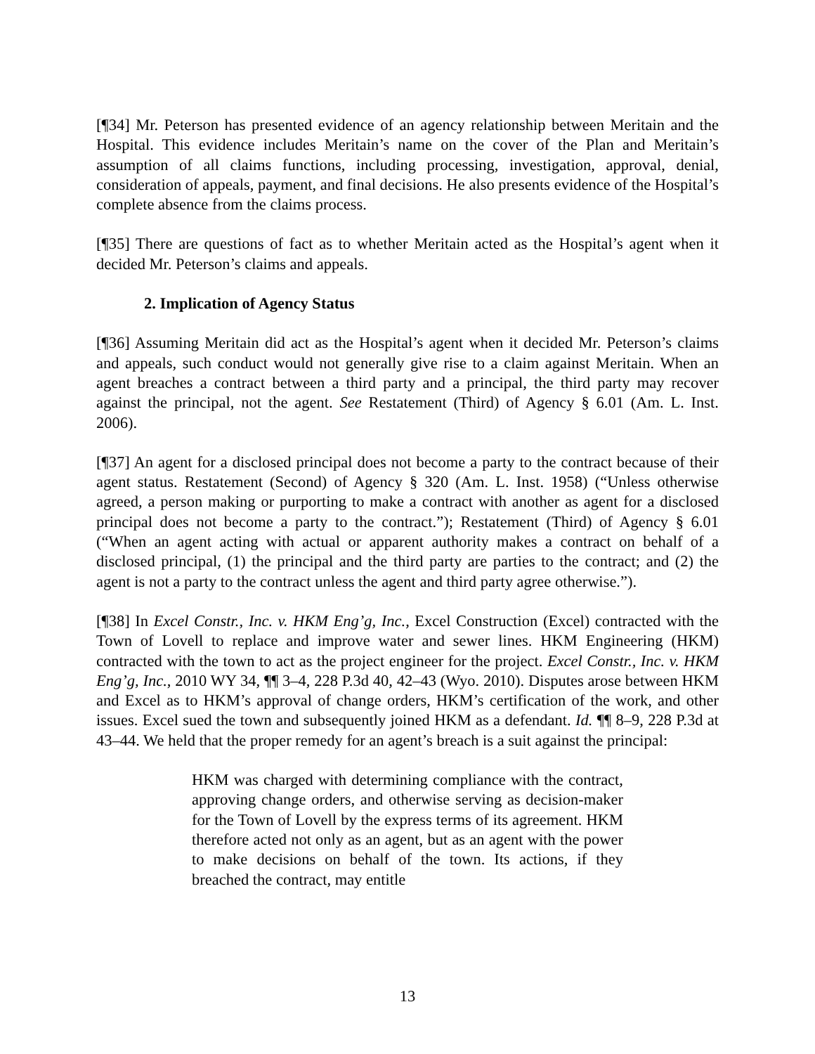[¶34] Mr. Peterson has presented evidence of an agency relationship between Meritain and the Hospital. This evidence includes Meritain’s name on the cover of the Plan and Meritain’s assumption of all claims functions, including processing, investigation, approval, denial, consideration of appeals, payment, and final decisions. He also presents evidence of the Hospital’s complete absence from the claims process.
[¶35] There are questions of fact as to whether Meritain acted as the Hospital’s agent when it decided Mr. Peterson’s claims and appeals.
2. Implication of Agency Status
[¶36] Assuming Meritain did act as the Hospital’s agent when it decided Mr. Peterson’s claims and appeals, such conduct would not generally give rise to a claim against Meritain. When an agent breaches a contract between a third party and a principal, the third party may recover against the principal, not the agent. See Restatement (Third) of Agency § 6.01 (Am. L. Inst. 2006).
[¶37] An agent for a disclosed principal does not become a party to the contract because of their agent status. Restatement (Second) of Agency § 320 (Am. L. Inst. 1958) (“Unless otherwise agreed, a person making or purporting to make a contract with another as agent for a disclosed principal does not become a party to the contract.”); Restatement (Third) of Agency § 6.01 (“When an agent acting with actual or apparent authority makes a contract on behalf of a disclosed principal, (1) the principal and the third party are parties to the contract; and (2) the agent is not a party to the contract unless the agent and third party agree otherwise.”).
[¶38] In Excel Constr., Inc. v. HKM Eng’g, Inc., Excel Construction (Excel) contracted with the Town of Lovell to replace and improve water and sewer lines. HKM Engineering (HKM) contracted with the town to act as the project engineer for the project. Excel Constr., Inc. v. HKM Eng’g, Inc., 2010 WY 34, ¶¶ 3–4, 228 P.3d 40, 42–43 (Wyo. 2010). Disputes arose between HKM and Excel as to HKM’s approval of change orders, HKM’s certification of the work, and other issues. Excel sued the town and subsequently joined HKM as a defendant. Id. ¶¶ 8–9, 228 P.3d at 43–44. We held that the proper remedy for an agent’s breach is a suit against the principal:
HKM was charged with determining compliance with the contract, approving change orders, and otherwise serving as decision-maker for the Town of Lovell by the express terms of its agreement. HKM therefore acted not only as an agent, but as an agent with the power to make decisions on behalf of the town. Its actions, if they breached the contract, may entitle
13